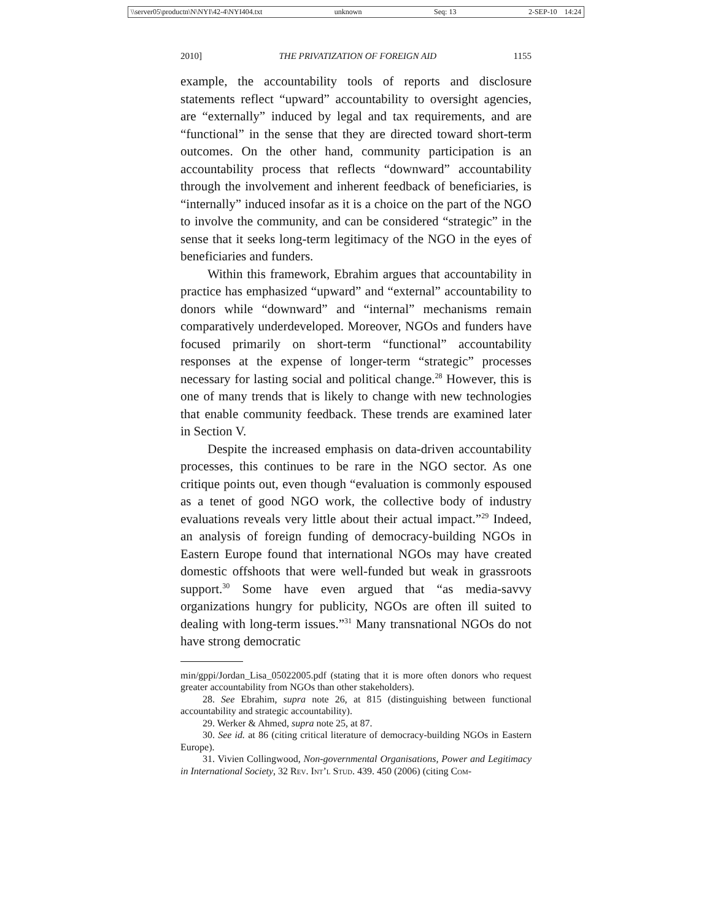\\server05\productn\N\NYI\42-4\NYI404.txt unknown Seq: 13 2-SEP-10 14:24
2010] THE PRIVATIZATION OF FOREIGN AID 1155
example, the accountability tools of reports and disclosure statements reflect “upward” accountability to oversight agencies, are “externally” induced by legal and tax requirements, and are “functional” in the sense that they are directed toward short-term outcomes. On the other hand, community participation is an accountability process that reflects “downward” accountability through the involvement and inherent feedback of beneficiaries, is “internally” induced insofar as it is a choice on the part of the NGO to involve the community, and can be considered “strategic” in the sense that it seeks long-term legitimacy of the NGO in the eyes of beneficiaries and funders.
Within this framework, Ebrahim argues that accountability in practice has emphasized “upward” and “external” accountability to donors while “downward” and “internal” mechanisms remain comparatively underdeveloped. Moreover, NGOs and funders have focused primarily on short-term “functional” accountability responses at the expense of longer-term “strategic” processes necessary for lasting social and political change.<sup>28</sup> However, this is one of many trends that is likely to change with new technologies that enable community feedback. These trends are examined later in Section V.
Despite the increased emphasis on data-driven accountability processes, this continues to be rare in the NGO sector. As one critique points out, even though “evaluation is commonly espoused as a tenet of good NGO work, the collective body of industry evaluations reveals very little about their actual impact.”<sup>29</sup> Indeed, an analysis of foreign funding of democracy-building NGOs in Eastern Europe found that international NGOs may have created domestic offshoots that were well-funded but weak in grassroots support.<sup>30</sup> Some have even argued that “as media-savvy organizations hungry for publicity, NGOs are often ill suited to dealing with long-term issues.”<sup>31</sup> Many transnational NGOs do not have strong democratic
min/gppi/Jordan_Lisa_05022005.pdf (stating that it is more often donors who request greater accountability from NGOs than other stakeholders).
28. See Ebrahim, supra note 26, at 815 (distinguishing between functional accountability and strategic accountability).
29. Werker & Ahmed, supra note 25, at 87.
30. See id. at 86 (citing critical literature of democracy-building NGOs in Eastern Europe).
31. Vivien Collingwood, Non-governmental Organisations, Power and Legitimacy in International Society, 32 Rev. Int’l Stud. 439. 450 (2006) (citing Com-